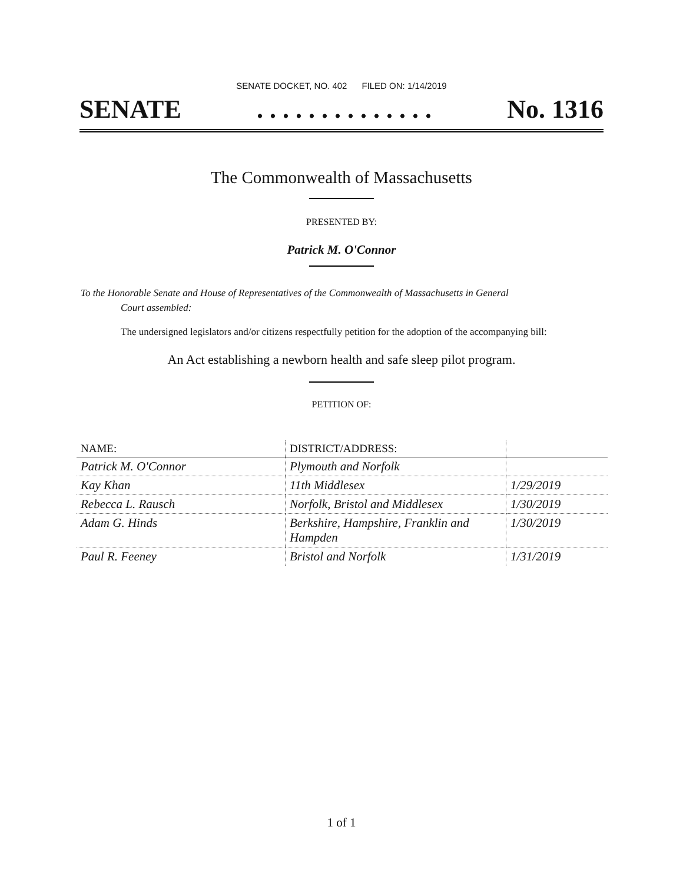SENATE DOCKET, NO. 402 FILED ON: 1/14/2019
SENATE. . . . . . . . . . . . . . No. 1316
The Commonwealth of Massachusetts
PRESENTED BY:
Patrick M. O'Connor
To the Honorable Senate and House of Representatives of the Commonwealth of Massachusetts in General
Court assembled:
The undersigned legislators and/or citizens respectfully petition for the adoption of the accompanying bill:
An Act establishing a newborn health and safe sleep pilot program.
PETITION OF:
| NAME: | DISTRICT/ADDRESS: | |
| --- | --- | --- |
| Patrick M. O'Connor | Plymouth and Norfolk | |
| Kay Khan | 11th Middlesex | 1/29/2019 |
| Rebecca L. Rausch | Norfolk, Bristol and Middlesex | 1/30/2019 |
| Adam G. Hinds | Berkshire, Hampshire, Franklin and Hampden | 1/30/2019 |
| Paul R. Feeney | Bristol and Norfolk | 1/31/2019 |
1 of 1